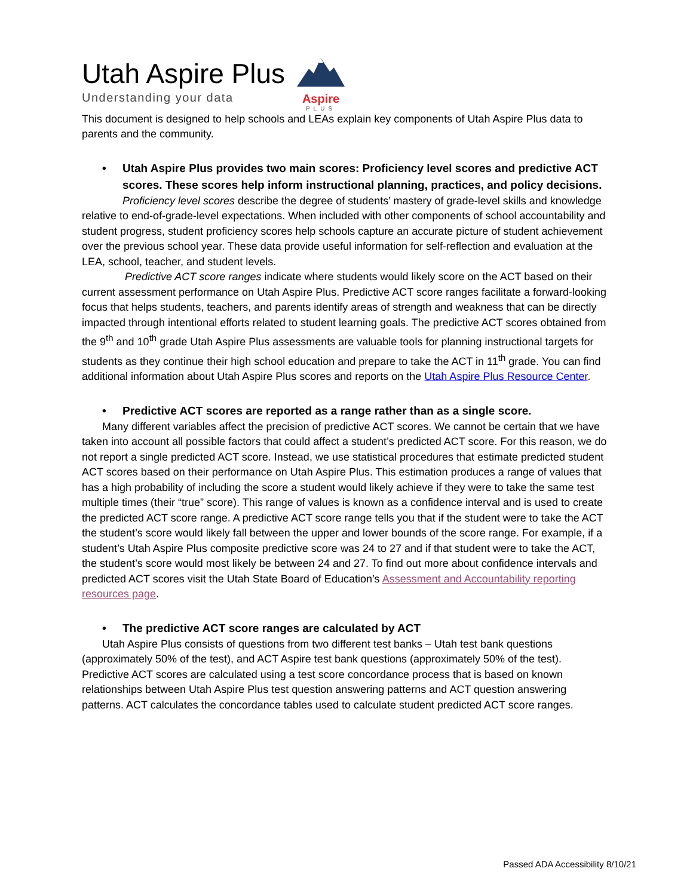Aspire
PLUS
Utah Aspire Plus
Understanding your data
This document is designed to help schools and LEAs explain key components of Utah Aspire Plus data to parents and the community.
• Utah Aspire Plus provides two main scores: Proficiency level scores and predictive ACT scores. These scores help inform instructional planning, practices, and policy decisions.
Proficiency level scores describe the degree of students’ mastery of grade-level skills and knowledge relative to end-of-grade-level expectations. When included with other components of school accountability and student progress, student proficiency scores help schools capture an accurate picture of student achievement over the previous school year. These data provide useful information for self-reflection and evaluation at the LEA, school, teacher, and student levels.
Predictive ACT score ranges indicate where students would likely score on the ACT based on their current assessment performance on Utah Aspire Plus. Predictive ACT score ranges facilitate a forward-looking focus that helps students, teachers, and parents identify areas of strength and weakness that can be directly impacted through intentional efforts related to student learning goals. The predictive ACT scores obtained from the 9<sup>th</sup> and 10<sup>th</sup> grade Utah Aspire Plus assessments are valuable tools for planning instructional targets for students as they continue their high school education and prepare to take the ACT in 11<sup>th</sup> grade. You can find additional information about Utah Aspire Plus scores and reports on the Utah Aspire Plus Resource Center.
• Predictive ACT scores are reported as a range rather than as a single score.
Many different variables affect the precision of predictive ACT scores. We cannot be certain that we have taken into account all possible factors that could affect a student’s predicted ACT score. For this reason, we do not report a single predicted ACT score. Instead, we use statistical procedures that estimate predicted student ACT scores based on their performance on Utah Aspire Plus. This estimation produces a range of values that has a high probability of including the score a student would likely achieve if they were to take the same test multiple times (their “true” score). This range of values is known as a confidence interval and is used to create the predicted ACT score range. A predictive ACT score range tells you that if the student were to take the ACT the student’s score would likely fall between the upper and lower bounds of the score range. For example, if a student’s Utah Aspire Plus composite predictive score was 24 to 27 and if that student were to take the ACT, the student’s score would most likely be between 24 and 27. To find out more about confidence intervals and predicted ACT scores visit the Utah State Board of Education’s Assessment and Accountability reporting resources page.
• The predictive ACT score ranges are calculated by ACT
Utah Aspire Plus consists of questions from two different test banks – Utah test bank questions (approximately 50% of the test), and ACT Aspire test bank questions (approximately 50% of the test). Predictive ACT scores are calculated using a test score concordance process that is based on known relationships between Utah Aspire Plus test question answering patterns and ACT question answering patterns. ACT calculates the concordance tables used to calculate student predicted ACT score ranges.
Passed ADA Accessibility 8/10/21